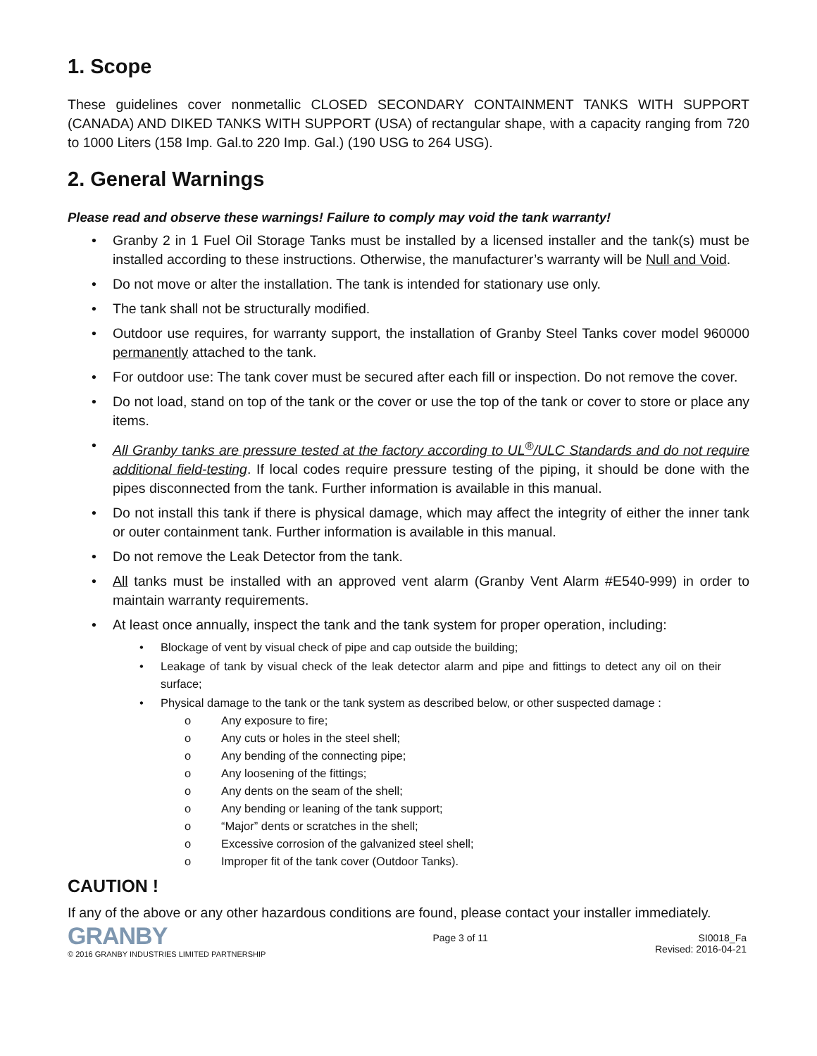1. Scope
These guidelines cover nonmetallic CLOSED SECONDARY CONTAINMENT TANKS WITH SUPPORT (CANADA) AND DIKED TANKS WITH SUPPORT (USA) of rectangular shape, with a capacity ranging from 720 to 1000 Liters (158 Imp. Gal.to 220 Imp. Gal.) (190 USG to 264 USG).
2. General Warnings
Please read and observe these warnings! Failure to comply may void the tank warranty!
• Granby 2 in 1 Fuel Oil Storage Tanks must be installed by a licensed installer and the tank(s) must be installed according to these instructions. Otherwise, the manufacturer’s warranty will be Null and Void.
• Do not move or alter the installation. The tank is intended for stationary use only.
• The tank shall not be structurally modified.
• Outdoor use requires, for warranty support, the installation of Granby Steel Tanks cover model 960000 permanently attached to the tank.
• For outdoor use: The tank cover must be secured after each fill or inspection. Do not remove the cover.
• Do not load, stand on top of the tank or the cover or use the top of the tank or cover to store or place any items.
• All Granby tanks are pressure tested at the factory according to UL<sup>®</sup>/ULC Standards and do not require additional field-testing. If local codes require pressure testing of the piping, it should be done with the pipes disconnected from the tank. Further information is available in this manual.
• Do not install this tank if there is physical damage, which may affect the integrity of either the inner tank or outer containment tank. Further information is available in this manual.
• Do not remove the Leak Detector from the tank.
• All tanks must be installed with an approved vent alarm (Granby Vent Alarm #E540-999) in order to maintain warranty requirements.
• At least once annually, inspect the tank and the tank system for proper operation, including:
• Blockage of vent by visual check of pipe and cap outside the building;
• Leakage of tank by visual check of the leak detector alarm and pipe and fittings to detect any oil on their surface;
• Physical damage to the tank or the tank system as described below, or other suspected damage :
o Any exposure to fire;
o Any cuts or holes in the steel shell;
o Any bending of the connecting pipe;
o Any loosening of the fittings;
o Any dents on the seam of the shell;
o Any bending or leaning of the tank support;
o “Major” dents or scratches in the shell;
o Excessive corrosion of the galvanized steel shell;
o Improper fit of the tank cover (Outdoor Tanks).
CAUTION !
If any of the above or any other hazardous conditions are found, please contact your installer immediately.
GRANBY
© 2016 GRANBY INDUSTRIES LIMITED PARTNERSHIP
Page 3 of 11 SI0018_Fa
Revised: 2016-04-21